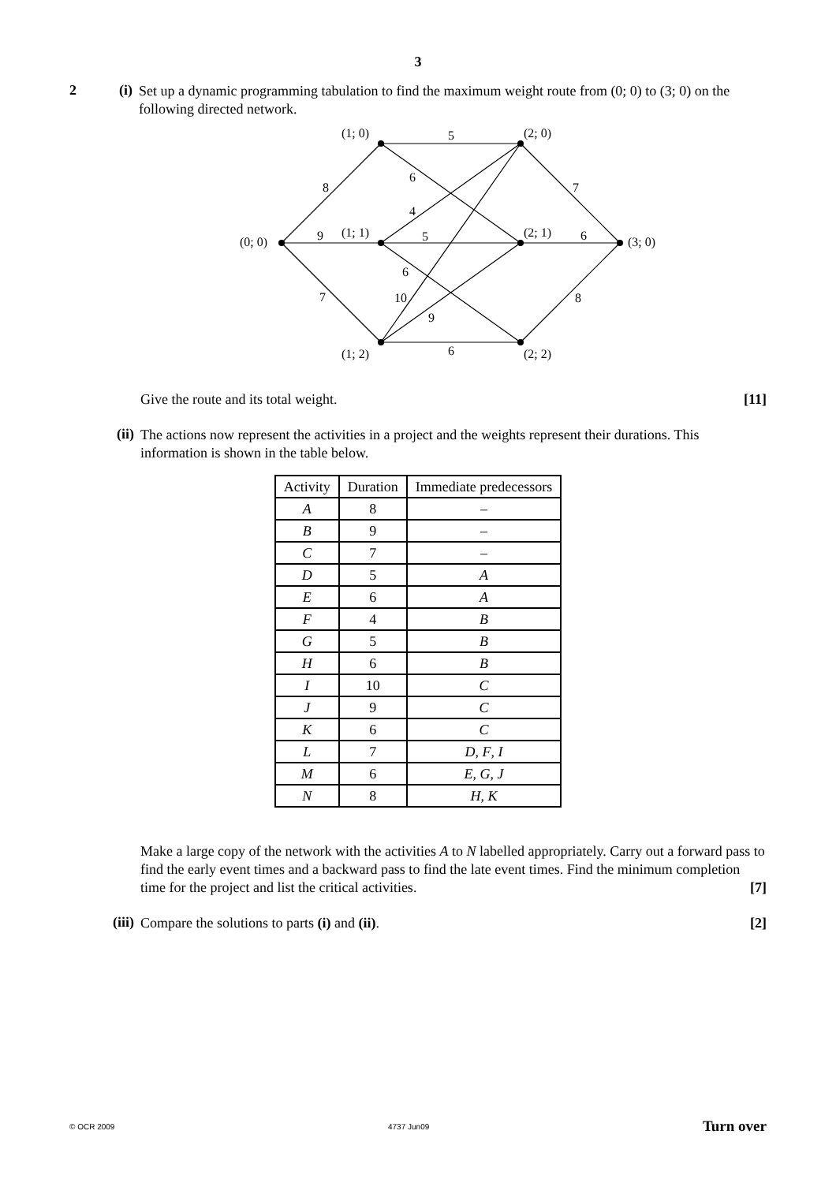3
2 (i)
Set up a dynamic programming tabulation to find the maximum weight route from (0; 0) to (3; 0) on the following directed network.
(0; 0)
(1; 0)
(1; 1)
(1; 2)
(2; 0)
(2; 1)
(2; 2)
(3; 0)
8
9
7
5
6
4
5
6
10
9
6
7
6
8
Give the route and its total weight. [11]
(ii)
The actions now represent the activities in a project and the weights represent their durations. This information is shown in the table below.
| Activity | Duration | Immediate predecessors |
| --- | --- | --- |
| A | 8 | – |
| B | 9 | – |
| C | 7 | – |
| D | 5 | A |
| E | 6 | A |
| F | 4 | B |
| G | 5 | B |
| H | 6 | B |
| I | 10 | C |
| J | 9 | C |
| K | 6 | C |
| L | 7 | D , F , I |
| M | 6 | E , G , J |
| N | 8 | H , K |
Make a large copy of the network with the activities A to N labelled appropriately. Carry out a forward pass to find the early event times and a backward pass to find the late event times. Find the minimum completion time for the project and list the critical activities. [7]
(iii)
Compare the solutions to parts (i) and (ii). [2]
© OCR 2009 4737 Jun09 Turn over